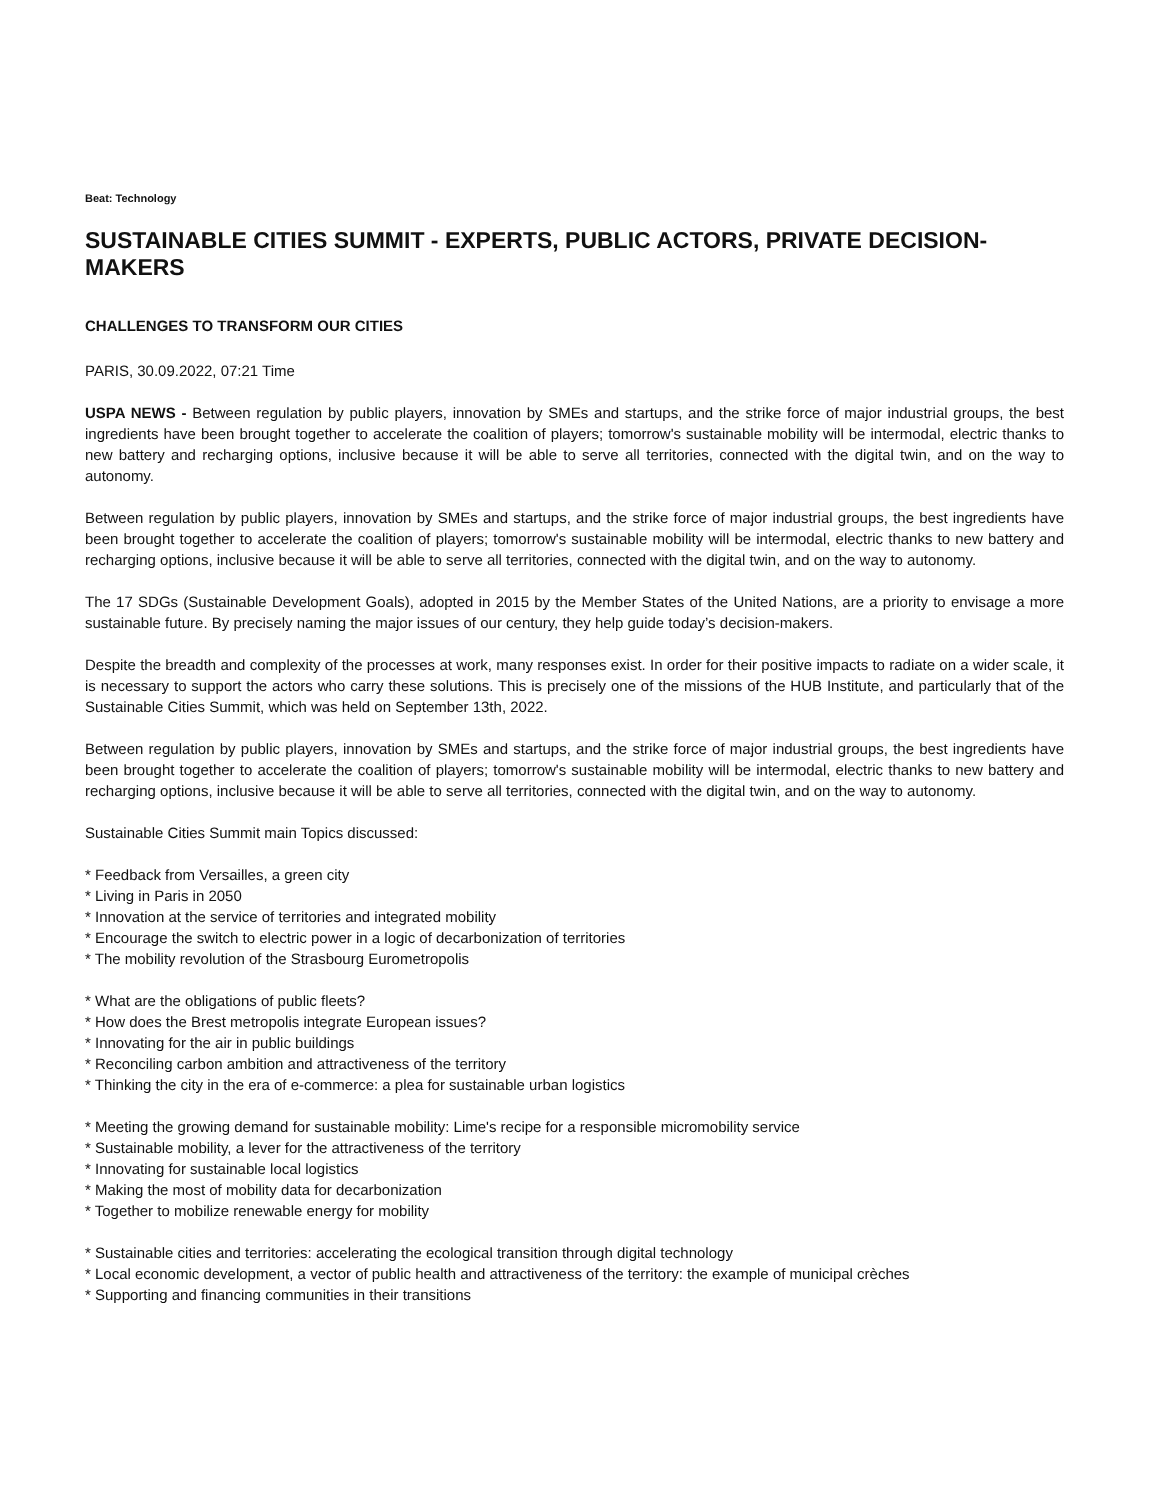Beat: Technology
SUSTAINABLE CITIES SUMMIT - EXPERTS, PUBLIC ACTORS, PRIVATE DECISION-MAKERS
CHALLENGES TO TRANSFORM OUR CITIES
PARIS, 30.09.2022, 07:21 Time
USPA NEWS - Between regulation by public players, innovation by SMEs and startups, and the strike force of major industrial groups, the best ingredients have been brought together to accelerate the coalition of players; tomorrow's sustainable mobility will be intermodal, electric thanks to new battery and recharging options, inclusive because it will be able to serve all territories, connected with the digital twin, and on the way to autonomy.
Between regulation by public players, innovation by SMEs and startups, and the strike force of major industrial groups, the best ingredients have been brought together to accelerate the coalition of players; tomorrow's sustainable mobility will be intermodal, electric thanks to new battery and recharging options, inclusive because it will be able to serve all territories, connected with the digital twin, and on the way to autonomy.
The 17 SDGs (Sustainable Development Goals), adopted in 2015 by the Member States of the United Nations, are a priority to envisage a more sustainable future. By precisely naming the major issues of our century, they help guide today’s decision-makers.
Despite the breadth and complexity of the processes at work, many responses exist. In order for their positive impacts to radiate on a wider scale, it is necessary to support the actors who carry these solutions. This is precisely one of the missions of the HUB Institute, and particularly that of the Sustainable Cities Summit, which was held on September 13th, 2022.
Between regulation by public players, innovation by SMEs and startups, and the strike force of major industrial groups, the best ingredients have been brought together to accelerate the coalition of players; tomorrow's sustainable mobility will be intermodal, electric thanks to new battery and recharging options, inclusive because it will be able to serve all territories, connected with the digital twin, and on the way to autonomy.
Sustainable Cities Summit main Topics discussed:
* Feedback from Versailles, a green city
* Living in Paris in 2050
* Innovation at the service of territories and integrated mobility
* Encourage the switch to electric power in a logic of decarbonization of territories
* The mobility revolution of the Strasbourg Eurometropolis
* What are the obligations of public fleets?
* How does the Brest metropolis integrate European issues?
* Innovating for the air in public buildings
* Reconciling carbon ambition and attractiveness of the territory
* Thinking the city in the era of e-commerce: a plea for sustainable urban logistics
* Meeting the growing demand for sustainable mobility: Lime's recipe for a responsible micromobility service
* Sustainable mobility, a lever for the attractiveness of the territory
* Innovating for sustainable local logistics
* Making the most of mobility data for decarbonization
* Together to mobilize renewable energy for mobility
* Sustainable cities and territories: accelerating the ecological transition through digital technology
* Local economic development, a vector of public health and attractiveness of the territory: the example of municipal crèches
* Supporting and financing communities in their transitions